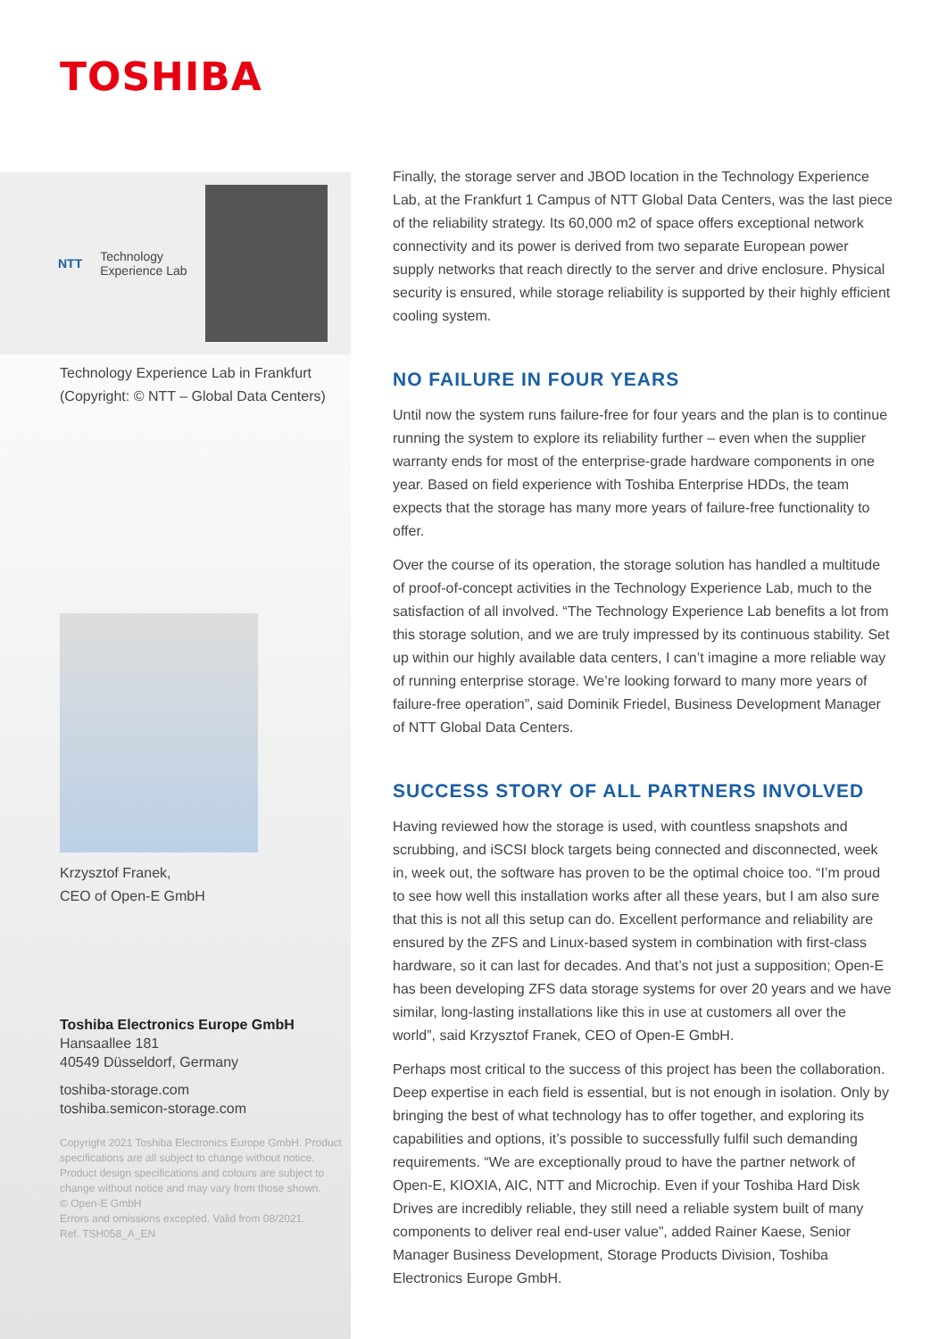TOSHIBA
NTT
Technology
Experience Lab
Technology Experience Lab in Frankfurt
(Copyright: © NTT – Global Data Centers)
Krzysztof Franek,
CEO of Open-E GmbH
Toshiba Electronics Europe GmbH
Hansaallee 181
40549 Düsseldorf, Germany
toshiba-storage.com
toshiba.semicon-storage.com
Copyright 2021 Toshiba Electronics Europe GmbH. Product specifications are all subject to change without notice. Product design specifications and colours are subject to change without notice and may vary from those shown.
© Open-E GmbH
Errors and omissions excepted. Valid from 08/2021.
Ref. TSH058_A_EN
Finally, the storage server and JBOD location in the Technology Experience Lab, at the Frankfurt 1 Campus of NTT Global Data Centers, was the last piece of the reliability strategy. Its 60,000 m2 of space offers exceptional network connectivity and its power is derived from two separate European power supply networks that reach directly to the server and drive enclosure. Physical security is ensured, while storage reliability is supported by their highly efficient cooling system.
NO FAILURE IN FOUR YEARS
Until now the system runs failure-free for four years and the plan is to continue running the system to explore its reliability further – even when the supplier warranty ends for most of the enterprise-grade hardware components in one year. Based on field experience with Toshiba Enterprise HDDs, the team expects that the storage has many more years of failure-free functionality to offer.
Over the course of its operation, the storage solution has handled a multitude of proof-of-concept activities in the Technology Experience Lab, much to the satisfaction of all involved. “The Technology Experience Lab benefits a lot from this storage solution, and we are truly impressed by its continuous stability. Set up within our highly available data centers, I can’t imagine a more reliable way of running enterprise storage. We’re looking forward to many more years of failure-free operation”, said Dominik Friedel, Business Development Manager of NTT Global Data Centers.
SUCCESS STORY OF ALL PARTNERS INVOLVED
Having reviewed how the storage is used, with countless snapshots and scrubbing, and iSCSI block targets being connected and disconnected, week in, week out, the software has proven to be the optimal choice too. “I’m proud to see how well this installation works after all these years, but I am also sure that this is not all this setup can do. Excellent performance and reliability are ensured by the ZFS and Linux-based system in combination with first-class hardware, so it can last for decades. And that’s not just a supposition; Open-E has been developing ZFS data storage systems for over 20 years and we have similar, long-lasting installations like this in use at customers all over the world”, said Krzysztof Franek, CEO of Open-E GmbH.
Perhaps most critical to the success of this project has been the collaboration. Deep expertise in each field is essential, but is not enough in isolation. Only by bringing the best of what technology has to offer together, and exploring its capabilities and options, it’s possible to successfully fulfil such demanding requirements. “We are exceptionally proud to have the partner network of Open-E, KIOXIA, AIC, NTT and Microchip. Even if your Toshiba Hard Disk Drives are incredibly reliable, they still need a reliable system built of many components to deliver real end-user value”, added Rainer Kaese, Senior Manager Business Development, Storage Products Division, Toshiba Electronics Europe GmbH.